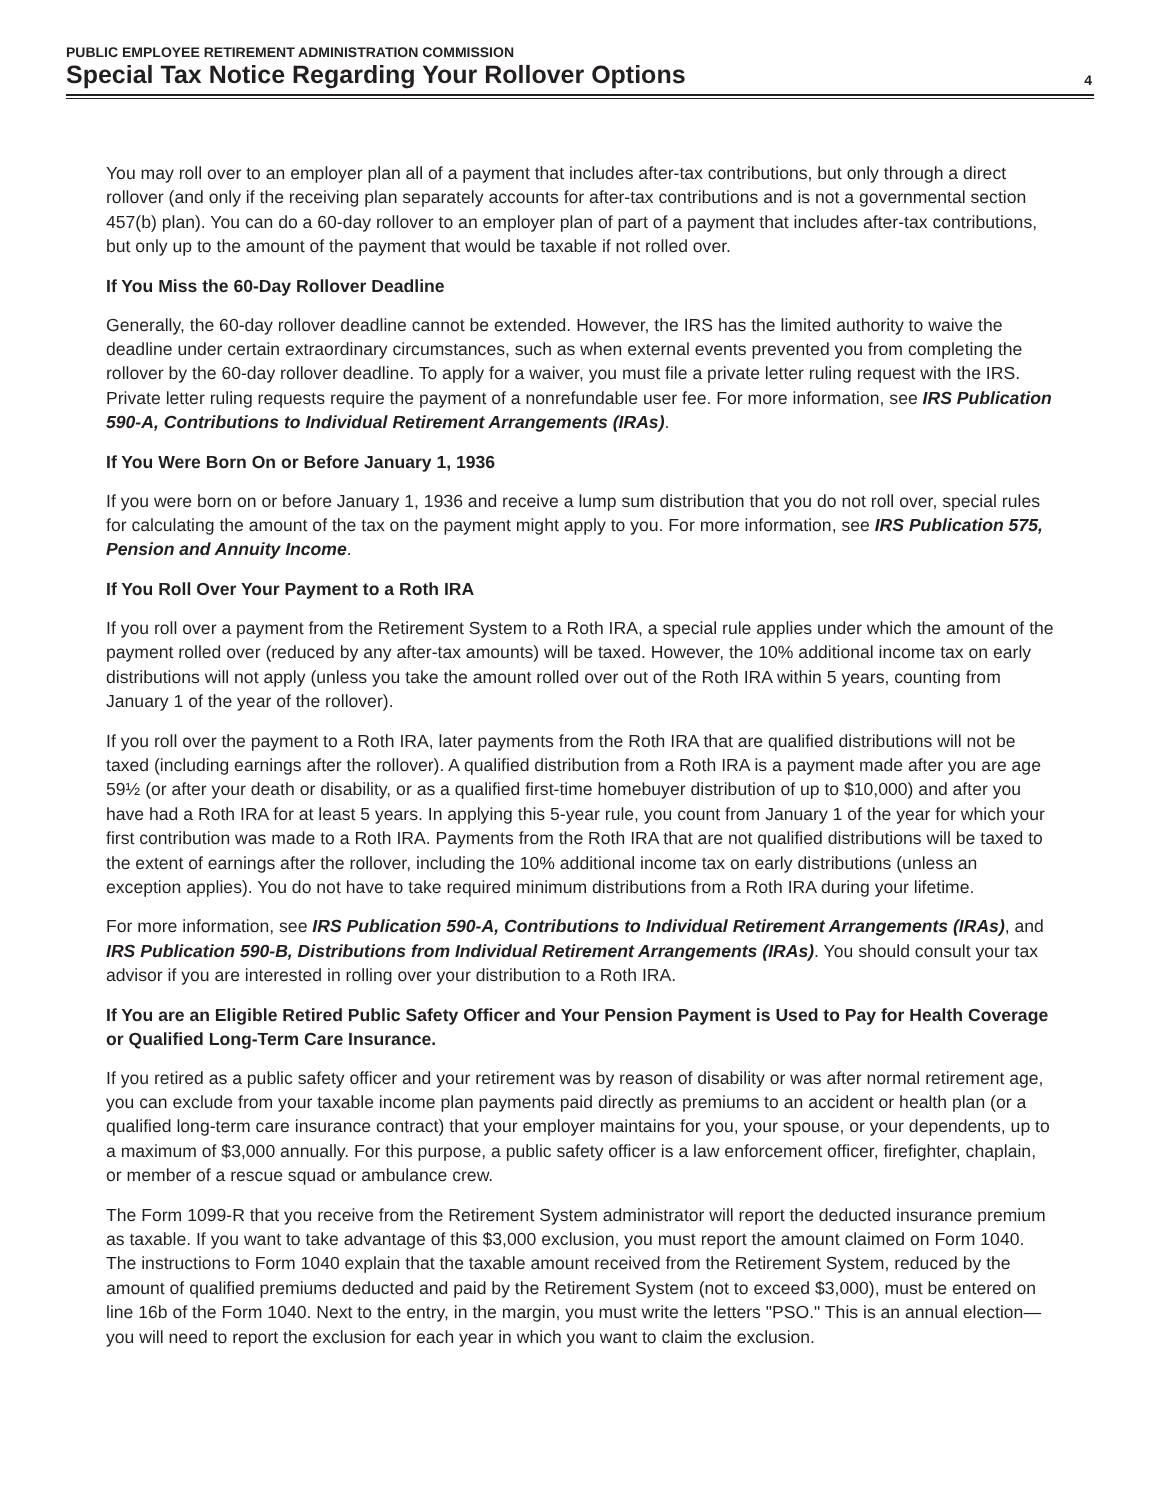PUBLIC EMPLOYEE RETIREMENT ADMINISTRATION COMMISSION
Special Tax Notice Regarding Your Rollover Options
4
You may roll over to an employer plan all of a payment that includes after-tax contributions, but only through a direct rollover (and only if the receiving plan separately accounts for after-tax contributions and is not a governmental section 457(b) plan). You can do a 60-day rollover to an employer plan of part of a payment that includes after-tax contributions, but only up to the amount of the payment that would be taxable if not rolled over.
If You Miss the 60-Day Rollover Deadline
Generally, the 60-day rollover deadline cannot be extended. However, the IRS has the limited authority to waive the deadline under certain extraordinary circumstances, such as when external events prevented you from completing the rollover by the 60-day rollover deadline. To apply for a waiver, you must file a private letter ruling request with the IRS. Private letter ruling requests require the payment of a nonrefundable user fee. For more information, see IRS Publication 590-A, Contributions to Individual Retirement Arrangements (IRAs).
If You Were Born On or Before January 1, 1936
If you were born on or before January 1, 1936 and receive a lump sum distribution that you do not roll over, special rules for calculating the amount of the tax on the payment might apply to you. For more information, see IRS Publication 575, Pension and Annuity Income.
If You Roll Over Your Payment to a Roth IRA
If you roll over a payment from the Retirement System to a Roth IRA, a special rule applies under which the amount of the payment rolled over (reduced by any after-tax amounts) will be taxed. However, the 10% additional income tax on early distributions will not apply (unless you take the amount rolled over out of the Roth IRA within 5 years, counting from January 1 of the year of the rollover).
If you roll over the payment to a Roth IRA, later payments from the Roth IRA that are qualified distributions will not be taxed (including earnings after the rollover). A qualified distribution from a Roth IRA is a payment made after you are age 59½ (or after your death or disability, or as a qualified first-time homebuyer distribution of up to $10,000) and after you have had a Roth IRA for at least 5 years. In applying this 5-year rule, you count from January 1 of the year for which your first contribution was made to a Roth IRA. Payments from the Roth IRA that are not qualified distributions will be taxed to the extent of earnings after the rollover, including the 10% additional income tax on early distributions (unless an exception applies). You do not have to take required minimum distributions from a Roth IRA during your lifetime.
For more information, see IRS Publication 590-A, Contributions to Individual Retirement Arrangements (IRAs), and IRS Publication 590-B, Distributions from Individual Retirement Arrangements (IRAs). You should consult your tax advisor if you are interested in rolling over your distribution to a Roth IRA.
If You are an Eligible Retired Public Safety Officer and Your Pension Payment is Used to Pay for Health Coverage or Qualified Long-Term Care Insurance.
If you retired as a public safety officer and your retirement was by reason of disability or was after normal retirement age, you can exclude from your taxable income plan payments paid directly as premiums to an accident or health plan (or a qualified long-term care insurance contract) that your employer maintains for you, your spouse, or your dependents, up to a maximum of $3,000 annually. For this purpose, a public safety officer is a law enforcement officer, firefighter, chaplain, or member of a rescue squad or ambulance crew.
The Form 1099-R that you receive from the Retirement System administrator will report the deducted insurance premium as taxable. If you want to take advantage of this $3,000 exclusion, you must report the amount claimed on Form 1040. The instructions to Form 1040 explain that the taxable amount received from the Retirement System, reduced by the amount of qualified premiums deducted and paid by the Retirement System (not to exceed $3,000), must be entered on line 16b of the Form 1040. Next to the entry, in the margin, you must write the letters "PSO." This is an annual election—you will need to report the exclusion for each year in which you want to claim the exclusion.